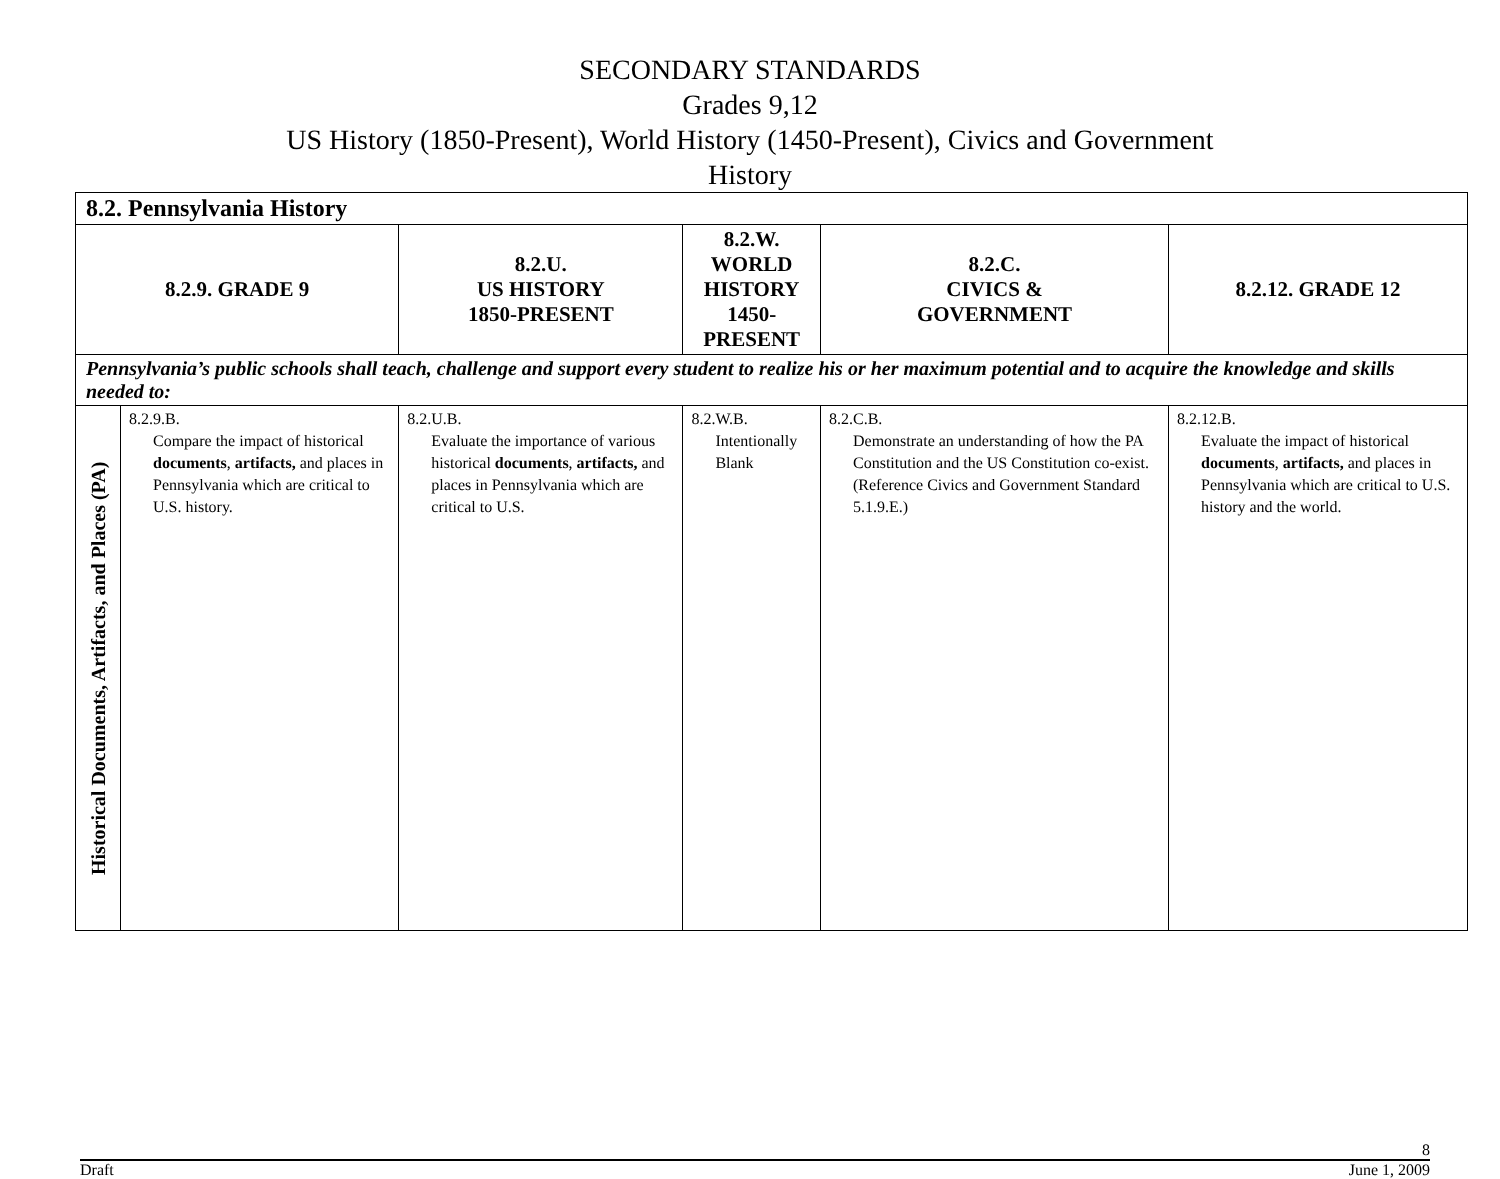SECONDARY STANDARDS
Grades 9,12
US History (1850-Present), World History (1450-Present), Civics and Government
History
| 8.2. Pennsylvania History | | | | | |
| 8.2.9. GRADE 9 | | 8.2.U. US HISTORY 1850-PRESENT | 8.2.W. WORLD HISTORY 1450-PRESENT | 8.2.C. CIVICS & GOVERNMENT | 8.2.12. GRADE 12 |
| Pennsylvania’s public schools shall teach, challenge and support every student to realize his or her maximum potential and to acquire the knowledge and skills needed to: | | | | | |
| Historical Documents, Artifacts, and Places (PA) | 8.2.9.B. Compare the impact of historical documents , artifacts, and places in Pennsylvania which are critical to U.S. history. | 8.2.U.B. Evaluate the importance of various historical documents , artifacts, and places in Pennsylvania which are critical to U.S. | 8.2.W.B. Intentionally Blank | 8.2.C.B. Demonstrate an understanding of how the PA Constitution and the US Constitution co-exist. (Reference Civics and Government Standard 5.1.9.E.) | 8.2.12.B. Evaluate the impact of historical documents , artifacts, and places in Pennsylvania which are critical to U.S. history and the world. |
8
Draft June 1, 2009